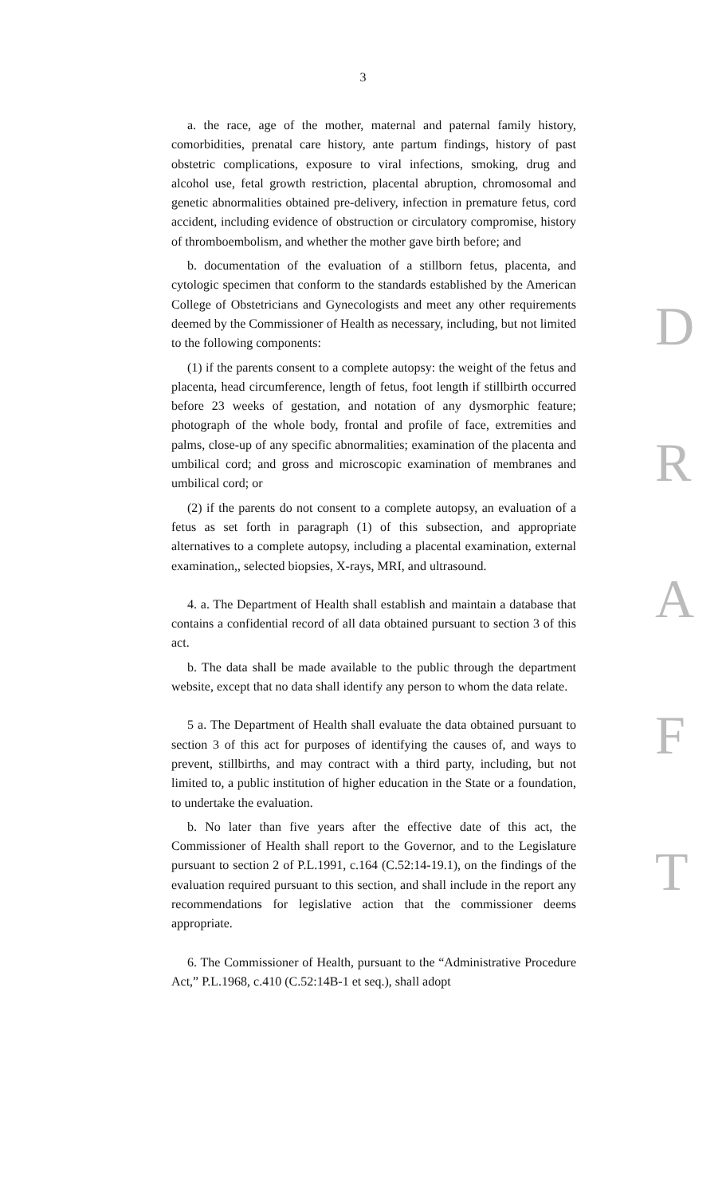3
a. the race, age of the mother, maternal and paternal family history, comorbidities, prenatal care history, ante partum findings, history of past obstetric complications, exposure to viral infections, smoking, drug and alcohol use, fetal growth restriction, placental abruption, chromosomal and genetic abnormalities obtained pre-delivery, infection in premature fetus, cord accident, including evidence of obstruction or circulatory compromise, history of thromboembolism, and whether the mother gave birth before; and
b. documentation of the evaluation of a stillborn fetus, placenta, and cytologic specimen that conform to the standards established by the American College of Obstetricians and Gynecologists and meet any other requirements deemed by the Commissioner of Health as necessary, including, but not limited to the following components:
(1) if the parents consent to a complete autopsy: the weight of the fetus and placenta, head circumference, length of fetus, foot length if stillbirth occurred before 23 weeks of gestation, and notation of any dysmorphic feature; photograph of the whole body, frontal and profile of face, extremities and palms, close-up of any specific abnormalities; examination of the placenta and umbilical cord; and gross and microscopic examination of membranes and umbilical cord; or
(2) if the parents do not consent to a complete autopsy, an evaluation of a fetus as set forth in paragraph (1) of this subsection, and appropriate alternatives to a complete autopsy, including a placental examination, external examination,, selected biopsies, X-rays, MRI, and ultrasound.
4. a. The Department of Health shall establish and maintain a database that contains a confidential record of all data obtained pursuant to section 3 of this act.
b. The data shall be made available to the public through the department website, except that no data shall identify any person to whom the data relate.
5 a. The Department of Health shall evaluate the data obtained pursuant to section 3 of this act for purposes of identifying the causes of, and ways to prevent, stillbirths, and may contract with a third party, including, but not limited to, a public institution of higher education in the State or a foundation, to undertake the evaluation.
b. No later than five years after the effective date of this act, the Commissioner of Health shall report to the Governor, and to the Legislature pursuant to section 2 of P.L.1991, c.164 (C.52:14-19.1), on the findings of the evaluation required pursuant to this section, and shall include in the report any recommendations for legislative action that the commissioner deems appropriate.
6. The Commissioner of Health, pursuant to the “Administrative Procedure Act,” P.L.1968, c.410 (C.52:14B-1 et seq.), shall adopt
D
R
A
F
T